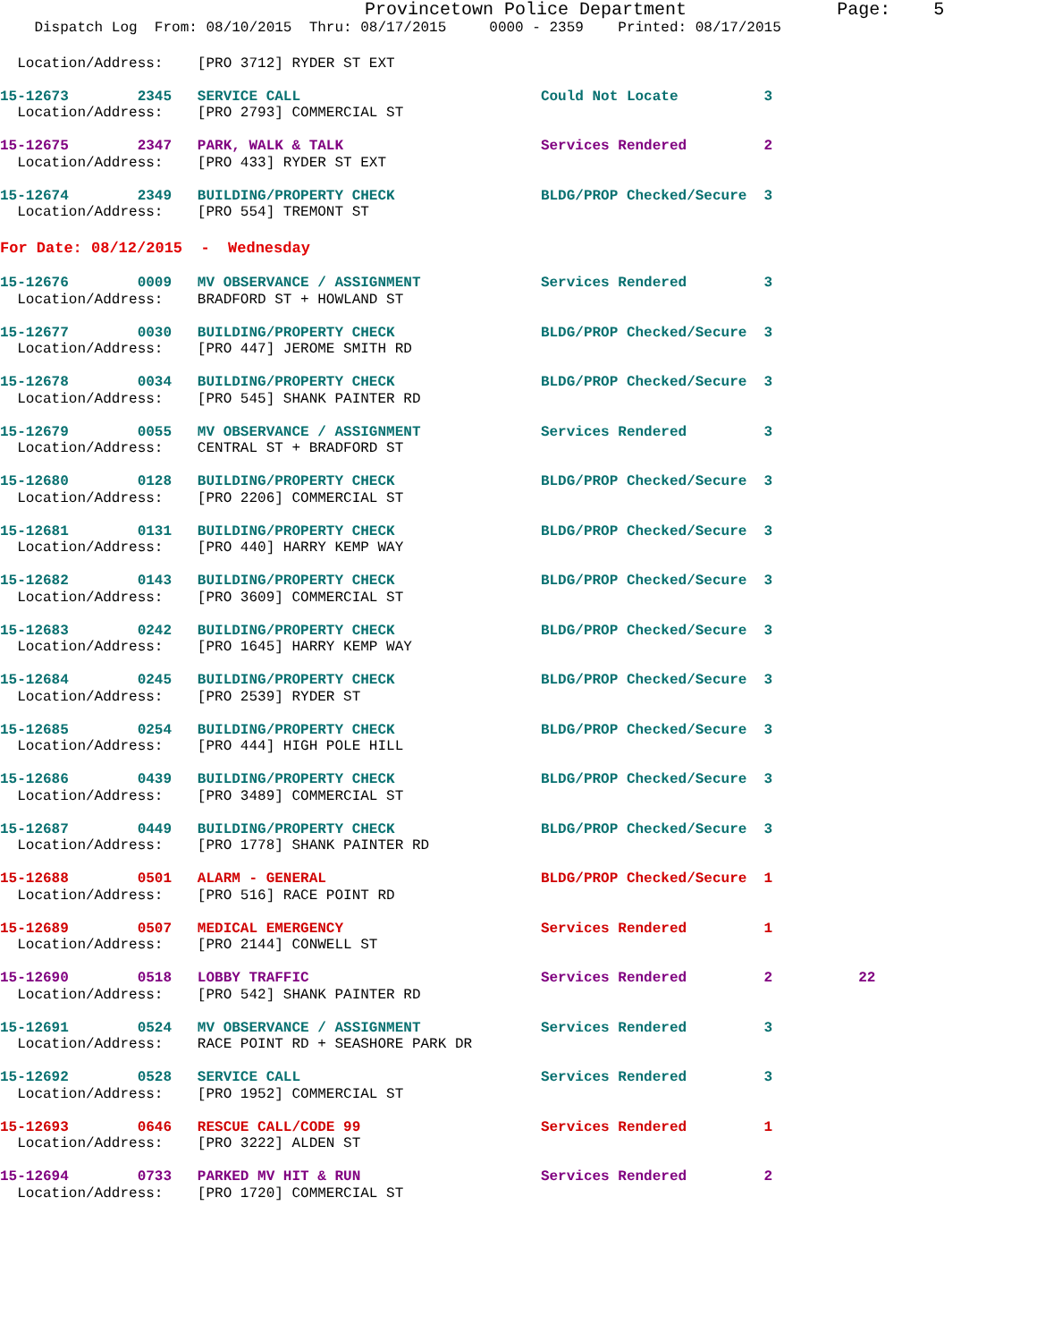Provincetown Police Department              Page:    5
    Dispatch Log  From: 08/10/2015  Thru: 08/17/2015     0000 - 2359    Printed: 08/17/2015
  Location/Address:    [PRO 3712] RYDER ST EXT
15-12673        2345   SERVICE CALL                            Could Not Locate          3
  Location/Address:    [PRO 2793] COMMERCIAL ST
15-12675        2347   PARK, WALK & TALK                       Services Rendered         2
  Location/Address:    [PRO 433] RYDER ST EXT
15-12674        2349   BUILDING/PROPERTY CHECK                 BLDG/PROP Checked/Secure  3
  Location/Address:    [PRO 554] TREMONT ST
For Date: 08/12/2015  -  Wednesday
15-12676        0009   MV OBSERVANCE / ASSIGNMENT              Services Rendered         3
  Location/Address:    BRADFORD ST + HOWLAND ST
15-12677        0030   BUILDING/PROPERTY CHECK                 BLDG/PROP Checked/Secure  3
  Location/Address:    [PRO 447] JEROME SMITH RD
15-12678        0034   BUILDING/PROPERTY CHECK                 BLDG/PROP Checked/Secure  3
  Location/Address:    [PRO 545] SHANK PAINTER RD
15-12679        0055   MV OBSERVANCE / ASSIGNMENT              Services Rendered         3
  Location/Address:    CENTRAL ST + BRADFORD ST
15-12680        0128   BUILDING/PROPERTY CHECK                 BLDG/PROP Checked/Secure  3
  Location/Address:    [PRO 2206] COMMERCIAL ST
15-12681        0131   BUILDING/PROPERTY CHECK                 BLDG/PROP Checked/Secure  3
  Location/Address:    [PRO 440] HARRY KEMP WAY
15-12682        0143   BUILDING/PROPERTY CHECK                 BLDG/PROP Checked/Secure  3
  Location/Address:    [PRO 3609] COMMERCIAL ST
15-12683        0242   BUILDING/PROPERTY CHECK                 BLDG/PROP Checked/Secure  3
  Location/Address:    [PRO 1645] HARRY KEMP WAY
15-12684        0245   BUILDING/PROPERTY CHECK                 BLDG/PROP Checked/Secure  3
  Location/Address:    [PRO 2539] RYDER ST
15-12685        0254   BUILDING/PROPERTY CHECK                 BLDG/PROP Checked/Secure  3
  Location/Address:    [PRO 444] HIGH POLE HILL
15-12686        0439   BUILDING/PROPERTY CHECK                 BLDG/PROP Checked/Secure  3
  Location/Address:    [PRO 3489] COMMERCIAL ST
15-12687        0449   BUILDING/PROPERTY CHECK                 BLDG/PROP Checked/Secure  3
  Location/Address:    [PRO 1778] SHANK PAINTER RD
15-12688        0501   ALARM - GENERAL                         BLDG/PROP Checked/Secure  1
  Location/Address:    [PRO 516] RACE POINT RD
15-12689        0507   MEDICAL EMERGENCY                       Services Rendered         1
  Location/Address:    [PRO 2144] CONWELL ST
15-12690        0518   LOBBY TRAFFIC                           Services Rendered         2          22
  Location/Address:    [PRO 542] SHANK PAINTER RD
15-12691        0524   MV OBSERVANCE / ASSIGNMENT              Services Rendered         3
  Location/Address:    RACE POINT RD + SEASHORE PARK DR
15-12692        0528   SERVICE CALL                            Services Rendered         3
  Location/Address:    [PRO 1952] COMMERCIAL ST
15-12693        0646   RESCUE CALL/CODE 99                     Services Rendered         1
  Location/Address:    [PRO 3222] ALDEN ST
15-12694        0733   PARKED MV HIT & RUN                     Services Rendered         2
  Location/Address:    [PRO 1720] COMMERCIAL ST